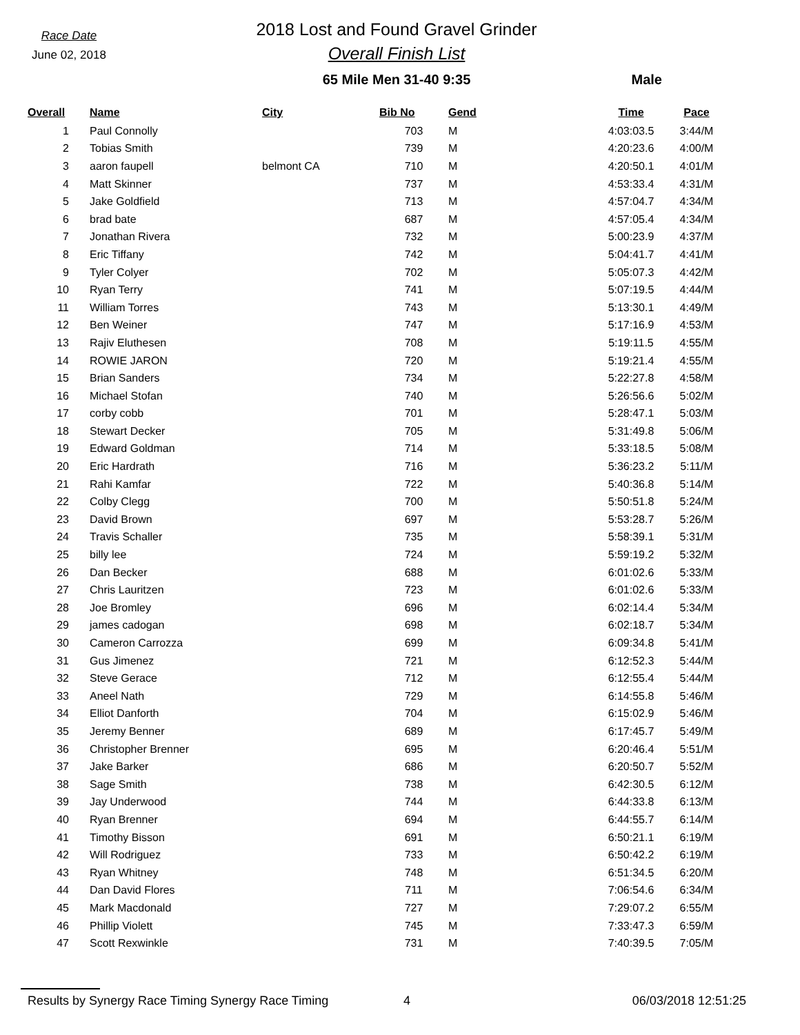Race Date
June 02, 2018
2018 Lost and Found Gravel Grinder
Overall Finish List
65 Mile Men 31-40 9:35
Male
| Overall | Name | City | Bib No | Gend | Time | Pace |
| --- | --- | --- | --- | --- | --- | --- |
| 1 | Paul Connolly | | 703 | M | 4:03:03.5 | 3:44/M |
| 2 | Tobias Smith | | 739 | M | 4:20:23.6 | 4:00/M |
| 3 | aaron faupell | belmont CA | 710 | M | 4:20:50.1 | 4:01/M |
| 4 | Matt Skinner | | 737 | M | 4:53:33.4 | 4:31/M |
| 5 | Jake Goldfield | | 713 | M | 4:57:04.7 | 4:34/M |
| 6 | brad bate | | 687 | M | 4:57:05.4 | 4:34/M |
| 7 | Jonathan Rivera | | 732 | M | 5:00:23.9 | 4:37/M |
| 8 | Eric Tiffany | | 742 | M | 5:04:41.7 | 4:41/M |
| 9 | Tyler Colyer | | 702 | M | 5:05:07.3 | 4:42/M |
| 10 | Ryan Terry | | 741 | M | 5:07:19.5 | 4:44/M |
| 11 | William Torres | | 743 | M | 5:13:30.1 | 4:49/M |
| 12 | Ben Weiner | | 747 | M | 5:17:16.9 | 4:53/M |
| 13 | Rajiv Eluthesen | | 708 | M | 5:19:11.5 | 4:55/M |
| 14 | ROWIE JARON | | 720 | M | 5:19:21.4 | 4:55/M |
| 15 | Brian Sanders | | 734 | M | 5:22:27.8 | 4:58/M |
| 16 | Michael Stofan | | 740 | M | 5:26:56.6 | 5:02/M |
| 17 | corby cobb | | 701 | M | 5:28:47.1 | 5:03/M |
| 18 | Stewart Decker | | 705 | M | 5:31:49.8 | 5:06/M |
| 19 | Edward Goldman | | 714 | M | 5:33:18.5 | 5:08/M |
| 20 | Eric Hardrath | | 716 | M | 5:36:23.2 | 5:11/M |
| 21 | Rahi Kamfar | | 722 | M | 5:40:36.8 | 5:14/M |
| 22 | Colby Clegg | | 700 | M | 5:50:51.8 | 5:24/M |
| 23 | David Brown | | 697 | M | 5:53:28.7 | 5:26/M |
| 24 | Travis Schaller | | 735 | M | 5:58:39.1 | 5:31/M |
| 25 | billy lee | | 724 | M | 5:59:19.2 | 5:32/M |
| 26 | Dan Becker | | 688 | M | 6:01:02.6 | 5:33/M |
| 27 | Chris Lauritzen | | 723 | M | 6:01:02.6 | 5:33/M |
| 28 | Joe Bromley | | 696 | M | 6:02:14.4 | 5:34/M |
| 29 | james cadogan | | 698 | M | 6:02:18.7 | 5:34/M |
| 30 | Cameron Carrozza | | 699 | M | 6:09:34.8 | 5:41/M |
| 31 | Gus Jimenez | | 721 | M | 6:12:52.3 | 5:44/M |
| 32 | Steve Gerace | | 712 | M | 6:12:55.4 | 5:44/M |
| 33 | Aneel Nath | | 729 | M | 6:14:55.8 | 5:46/M |
| 34 | Elliot Danforth | | 704 | M | 6:15:02.9 | 5:46/M |
| 35 | Jeremy Benner | | 689 | M | 6:17:45.7 | 5:49/M |
| 36 | Christopher Brenner | | 695 | M | 6:20:46.4 | 5:51/M |
| 37 | Jake Barker | | 686 | M | 6:20:50.7 | 5:52/M |
| 38 | Sage Smith | | 738 | M | 6:42:30.5 | 6:12/M |
| 39 | Jay Underwood | | 744 | M | 6:44:33.8 | 6:13/M |
| 40 | Ryan Brenner | | 694 | M | 6:44:55.7 | 6:14/M |
| 41 | Timothy Bisson | | 691 | M | 6:50:21.1 | 6:19/M |
| 42 | Will Rodriguez | | 733 | M | 6:50:42.2 | 6:19/M |
| 43 | Ryan Whitney | | 748 | M | 6:51:34.5 | 6:20/M |
| 44 | Dan David Flores | | 711 | M | 7:06:54.6 | 6:34/M |
| 45 | Mark Macdonald | | 727 | M | 7:29:07.2 | 6:55/M |
| 46 | Phillip Violett | | 745 | M | 7:33:47.3 | 6:59/M |
| 47 | Scott Rexwinkle | | 731 | M | 7:40:39.5 | 7:05/M |
Results by Synergy Race Timing Synergy Race Timing 4 06/03/2018 12:51:25